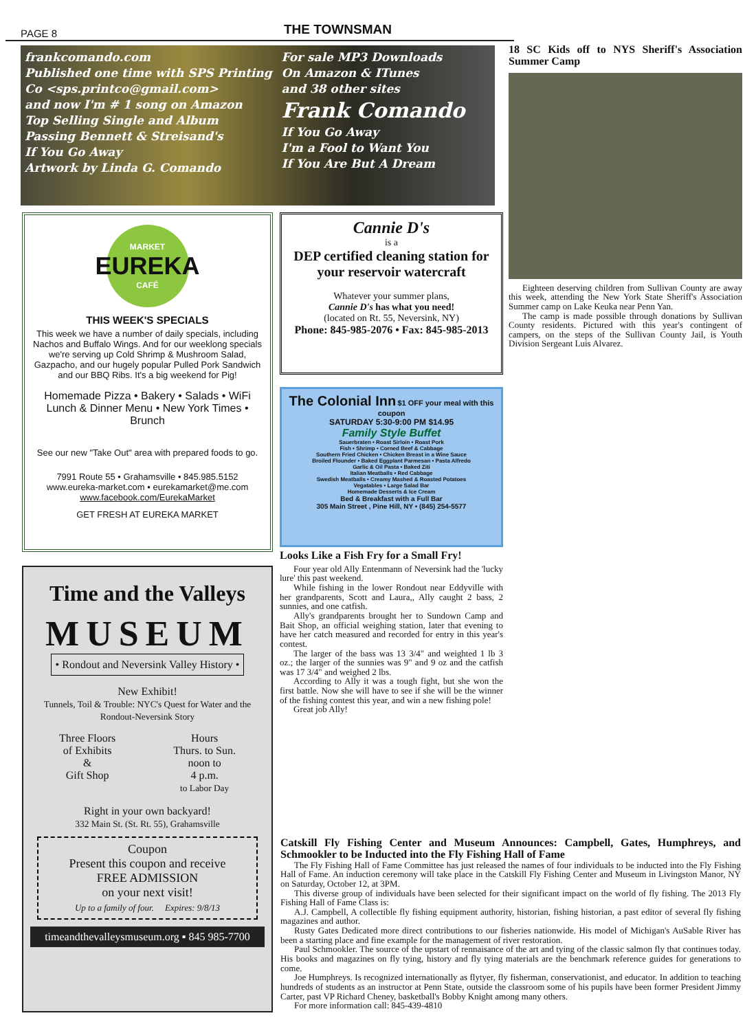PAGE 8 THE TOWNSMAN
frankcomando.com
Published one time with SPS Printing
Co <sps.printco@gmail.com>
and now I'm # 1 song on Amazon
Top Selling Single and Album
Passing Bennett & Streisand's
If You Go Away
Artwork by Linda G. Comando
For sale MP3 Downloads
On Amazon & ITunes
and 38 other sites
Frank Comando
If You Go Away
I'm a Fool to Want You
If You Are But A Dream
MARKET
EUREKA
CAFÉ
THIS WEEK'S SPECIALS
This week we have a number of daily specials, including Nachos and Buffalo Wings. And for our weeklong specials we're serving up Cold Shrimp & Mushroom Salad, Gazpacho, and our hugely popular Pulled Pork Sandwich and our BBQ Ribs. It's a big weekend for Pig!
Homemade Pizza • Bakery • Salads • WiFi
Lunch & Dinner Menu • New York Times • Brunch
See our new "Take Out" area with prepared foods to go.
7991 Route 55 • Grahamsville • 845.985.5152
www.eureka-market.com • eurekamarket@me.com
www.facebook.com/EurekaMarket
GET FRESH AT EUREKA MARKET
Time and the Valleys
MUSEUM
• Rondout and Neversink Valley History •
New Exhibit!
Tunnels, Toil & Trouble: NYC's Quest for Water and the Rondout-Neversink Story
Three Floors
of Exhibits
&
Gift Shop
Hours
Thurs. to Sun.
noon to
4 p.m.
to Labor Day
Right in your own backyard!
332 Main St. (St. Rt. 55), Grahamsville
Coupon
Present this coupon and receive
FREE ADMISSION
on your next visit!
Up to a family of four. Expires: 9/8/13
timeandthevalleysmuseum.org ▪ 845 985-7700
Cannie D's
is a
DEP certified cleaning station for your reservoir watercraft
Whatever your summer plans,
Cannie D's has what you need!
(located on Rt. 55, Neversink, NY)
Phone: 845-985-2076 • Fax: 845-985-2013
The Colonial Inn $1 OFF your meal with this coupon
SATURDAY 5:30-9:00 PM $14.95
Family Style Buffet
Sauerbraten • Roast Sirloin • Roast Pork
Fish • Shrimp • Corned Beef & Cabbage
Southern Fried Chicken • Chicken Breast in a Wine Sauce
Broiled Flounder • Baked Eggplant Parmesan • Pasta Alfredo
Garlic & Oil Pasta • Baked Ziti
Italian Meatballs • Red Cabbage
Swedish Meatballs • Creamy Mashed & Roasted Potatoes
Vegatables • Large Salad Bar
Homemade Desserts & Ice Cream
Bed & Breakfast with a Full Bar
305 Main Street , Pine Hill, NY • (845) 254-5577
Looks Like a Fish Fry for a Small Fry!
Four year old Ally Entenmann of Neversink had the 'lucky lure' this past weekend.
While fishing in the lower Rondout near Eddyville with her grandparents, Scott and Laura,, Ally caught 2 bass, 2 sunnies, and one catfish.
Ally's grandparents brought her to Sundown Camp and Bait Shop, an official weighing station, later that evening to have her catch measured and recorded for entry in this year's contest.
The larger of the bass was 13 3/4" and weighted 1 lb 3 oz.; the larger of the sunnies was 9" and 9 oz and the catfish was 17 3/4" and weighed 2 lbs.
According to Ally it was a tough fight, but she won the first battle. Now she will have to see if she will be the winner of the fishing contest this year, and win a new fishing pole!
Great job Ally!
18 SC Kids off to NYS Sheriff's Association Summer Camp
Eighteen deserving children from Sullivan County are away this week, attending the New York State Sheriff's Association Summer camp on Lake Keuka near Penn Yan.
The camp is made possible through donations by Sullivan County residents. Pictured with this year's contingent of campers, on the steps of the Sullivan County Jail, is Youth Division Sergeant Luis Alvarez.
Catskill Fly Fishing Center and Museum Announces: Campbell, Gates, Humphreys, and Schmookler to be Inducted into the Fly Fishing Hall of Fame
The Fly Fishing Hall of Fame Committee has just released the names of four individuals to be inducted into the Fly Fishing Hall of Fame. An induction ceremony will take place in the Catskill Fly Fishing Center and Museum in Livingston Manor, NY on Saturday, October 12, at 3PM.
This diverse group of individuals have been selected for their significant impact on the world of fly fishing. The 2013 Fly Fishing Hall of Fame Class is:
A.J. Campbell, A collectible fly fishing equipment authority, historian, fishing historian, a past editor of several fly fishing magazines and author.
Rusty Gates Dedicated more direct contributions to our fisheries nationwide. His model of Michigan's AuSable River has been a starting place and fine example for the management of river restoration.
Paul Schmookler. The source of the upstart of rennaisance of the art and tying of the classic salmon fly that continues today. His books and magazines on fly tying, history and fly tying materials are the benchmark reference guides for generations to come.
Joe Humphreys. Is recognized internationally as flytyer, fly fisherman, conservationist, and educator. In addition to teaching hundreds of students as an instructor at Penn State, outside the classroom some of his pupils have been former President Jimmy Carter, past VP Richard Cheney, basketball's Bobby Knight among many others.
For more information call: 845-439-4810